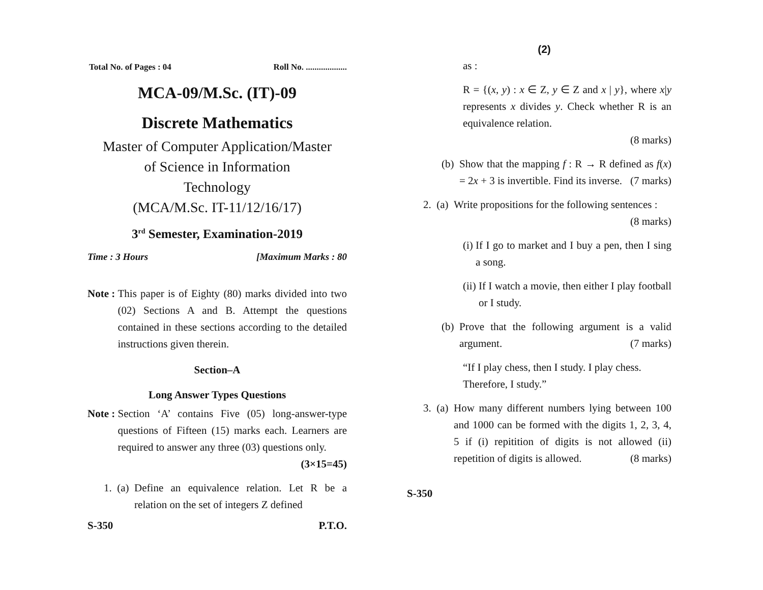Total No. of Pages : 04 Roll No. ...................
MCA-09/M.Sc. (IT)-09
Discrete Mathematics
Master of Computer Application/Master
of Science in Information
Technology
(MCA/M.Sc. IT-11/12/16/17)
3<sup>rd</sup> Semester, Examination-2019
Time : 3 Hours [Maximum Marks : 80
Note : This paper is of Eighty (80) marks divided into two (02) Sections A and B. Attempt the questions contained in these sections according to the detailed instructions given therein.
Section–A
Long Answer Types Questions
Note : Section ‘A’ contains Five (05) long-answer-type questions of Fifteen (15) marks each. Learners are required to answer any three (03) questions only. (3×15=45)
1. (a) Define an equivalence relation. Let R be a relation on the set of integers Z defined
S-350 P.T.O.
(2)
as :
R = {(x, y) : x ∈ Z, y ∈ Z and x | y}, where x|y represents x divides y. Check whether R is an equivalence relation.
(8 marks)
(b) Show that the mapping f : R → R defined as f(x) = 2x + 3 is invertible. Find its inverse. (7 marks)
2. (a) Write propositions for the following sentences : (8 marks)
(i) If I go to market and I buy a pen, then I sing a song.
(ii) If I watch a movie, then either I play football or I study.
(b) Prove that the following argument is a valid argument. (7 marks)
“If I play chess, then I study. I play chess. Therefore, I study.”
3. (a) How many different numbers lying between 100 and 1000 can be formed with the digits 1, 2, 3, 4, 5 if (i) repitition of digits is not allowed (ii) repetition of digits is allowed. (8 marks)
S-350